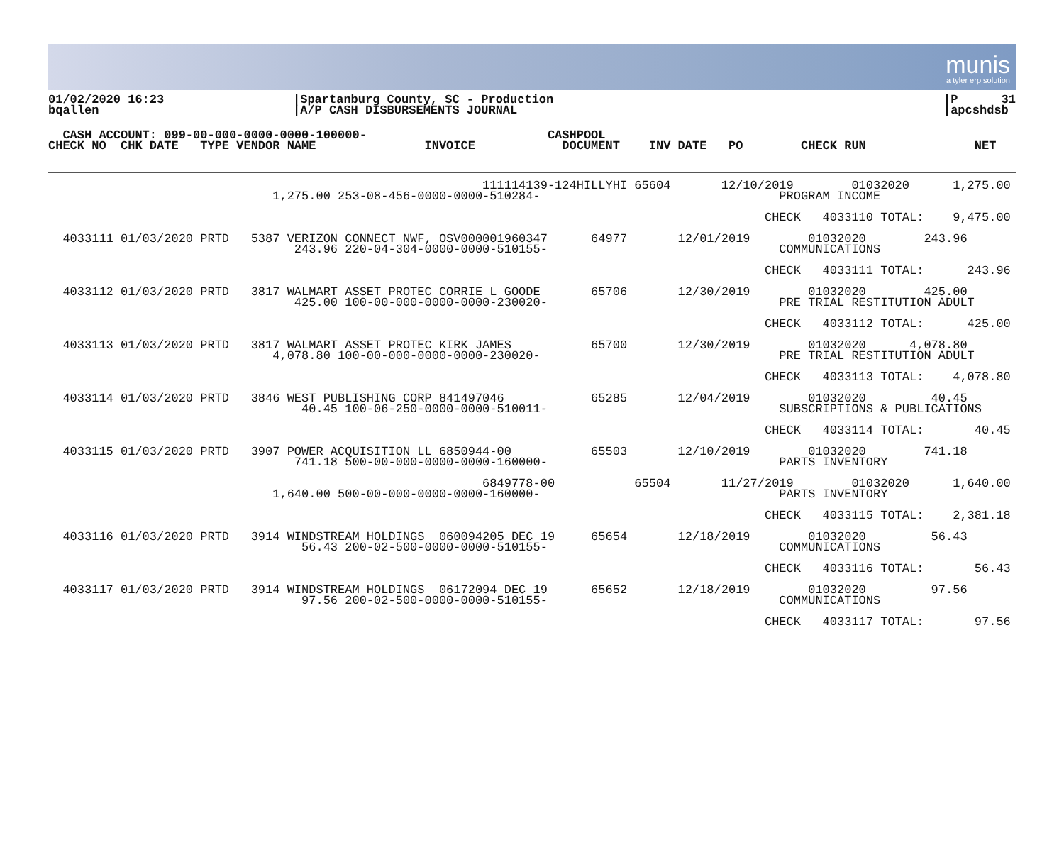munis
a tyler erp solution
01/02/2020 16:23
bqallen
|Spartanburg County, SC - Production
|A/P CASH DISBURSEMENTS JOURNAL
|P      31
|apcshdsb
  CASH ACCOUNT: 099-00-000-0000-0000-100000-                         CASHPOOL
CHECK NO  CHK DATE   TYPE VENDOR NAME               INVOICE            DOCUMENT    INV DATE   PO        CHECK RUN               NET
                                                            111114139-124HILLYHI 65604       12/10/2019        01032020      1,275.00
                               1,275.00 253-08-456-0000-0000-510284-                                 PROGRAM INCOME

                                                                                                   CHECK   4033110 TOTAL:    9,475.00

  4033111 01/03/2020 PRTD   5387 VERIZON CONNECT NWF, OSV000001960347      64977       12/01/2019        01032020        243.96
                                  243.96 220-04-304-0000-0000-510155-                                COMMUNICATIONS

                                                                                                   CHECK   4033111 TOTAL:      243.96

  4033112 01/03/2020 PRTD   3817 WALMART ASSET PROTEC CORRIE L GOODE       65706       12/30/2019        01032020        425.00
                                  425.00 100-00-000-0000-0000-230020-                                PRE TRIAL RESTITUTION ADULT

                                                                                                   CHECK   4033112 TOTAL:      425.00

  4033113 01/03/2020 PRTD   3817 WALMART ASSET PROTEC KIRK JAMES           65700       12/30/2019        01032020      4,078.80
                               4,078.80 100-00-000-0000-0000-230020-                                 PRE TRIAL RESTITUTION ADULT

                                                                                                   CHECK   4033113 TOTAL:    4,078.80

  4033114 01/03/2020 PRTD   3846 WEST PUBLISHING CORP 841497046            65285       12/04/2019        01032020         40.45
                                   40.45 100-06-250-0000-0000-510011-                                SUBSCRIPTIONS & PUBLICATIONS

                                                                                                   CHECK   4033114 TOTAL:       40.45

  4033115 01/03/2020 PRTD   3907 POWER ACQUISITION LL 6850944-00           65503       12/10/2019        01032020        741.18
                                  741.18 500-00-000-0000-0000-160000-                                PARTS INVENTORY

                                                            6849778-00           65504       11/27/2019        01032020      1,640.00
                               1,640.00 500-00-000-0000-0000-160000-                                 PARTS INVENTORY

                                                                                                   CHECK   4033115 TOTAL:    2,381.18

  4033116 01/03/2020 PRTD   3914 WINDSTREAM HOLDINGS  060094205 DEC 19     65654       12/18/2019        01032020         56.43
                                   56.43 200-02-500-0000-0000-510155-                                COMMUNICATIONS

                                                                                                   CHECK   4033116 TOTAL:       56.43

  4033117 01/03/2020 PRTD   3914 WINDSTREAM HOLDINGS  06172094 DEC 19      65652       12/18/2019        01032020         97.56
                                   97.56 200-02-500-0000-0000-510155-                                COMMUNICATIONS

                                                                                                   CHECK   4033117 TOTAL:       97.56